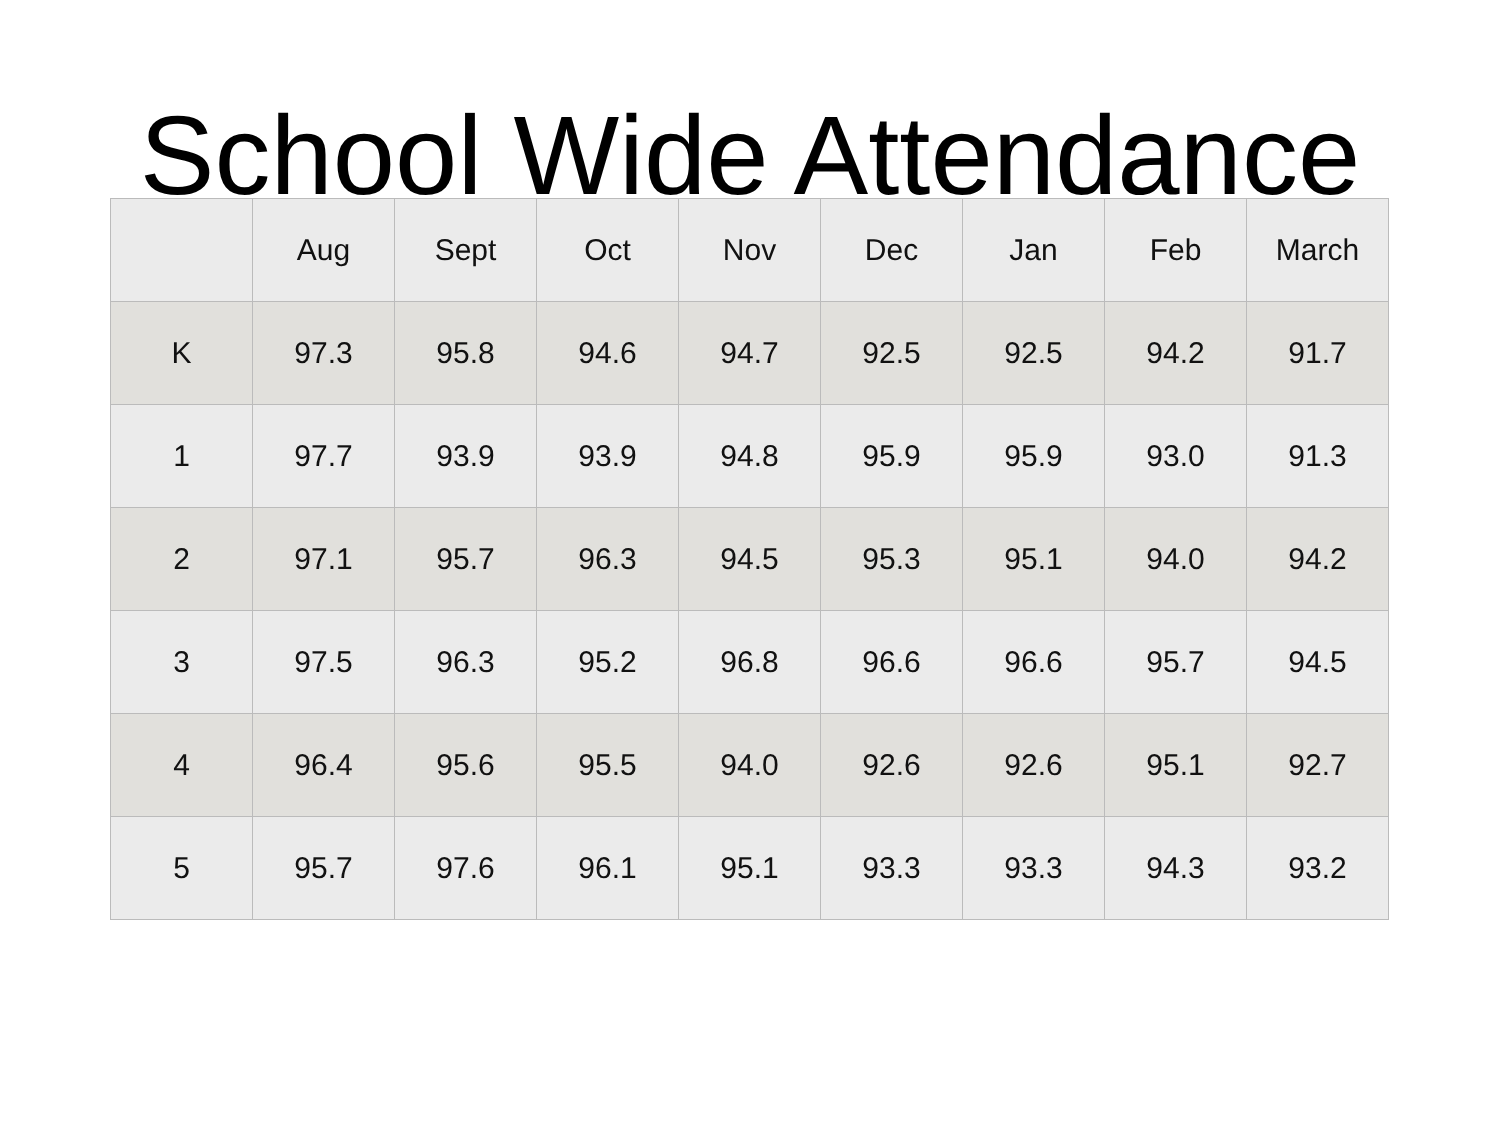School Wide Attendance
| | Aug | Sept | Oct | Nov | Dec | Jan | Feb | March |
| --- | --- | --- | --- | --- | --- | --- | --- | --- |
| K | 97.3 | 95.8 | 94.6 | 94.7 | 92.5 | 92.5 | 94.2 | 91.7 |
| 1 | 97.7 | 93.9 | 93.9 | 94.8 | 95.9 | 95.9 | 93.0 | 91.3 |
| 2 | 97.1 | 95.7 | 96.3 | 94.5 | 95.3 | 95.1 | 94.0 | 94.2 |
| 3 | 97.5 | 96.3 | 95.2 | 96.8 | 96.6 | 96.6 | 95.7 | 94.5 |
| 4 | 96.4 | 95.6 | 95.5 | 94.0 | 92.6 | 92.6 | 95.1 | 92.7 |
| 5 | 95.7 | 97.6 | 96.1 | 95.1 | 93.3 | 93.3 | 94.3 | 93.2 |